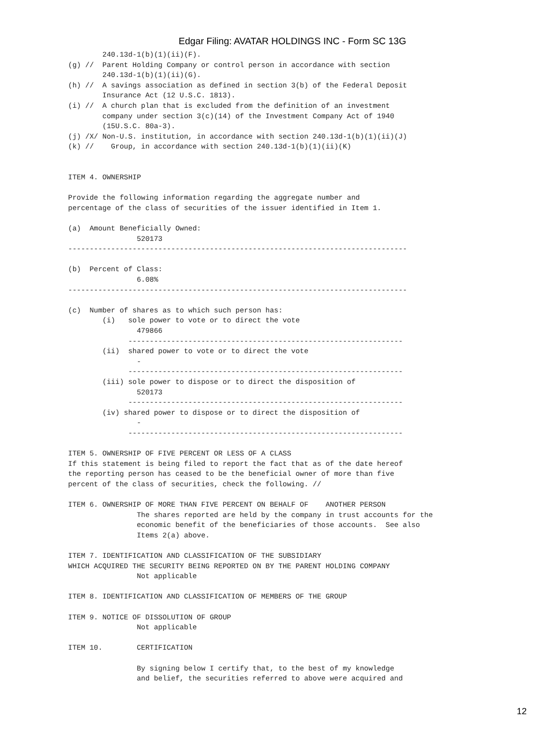Edgar Filing: AVATAR HOLDINGS INC - Form SC 13G
        240.13d-1(b)(1)(ii)(F).
(g) //  Parent Holding Company or control person in accordance with section
        240.13d-1(b)(1)(ii)(G).
(h) //  A savings association as defined in section 3(b) of the Federal Deposit
        Insurance Act (12 U.S.C. 1813).
(i) //  A church plan that is excluded from the definition of an investment
        company under section 3(c)(14) of the Investment Company Act of 1940
        (15U.S.C. 80a-3).
(j) /X/ Non-U.S. institution, in accordance with section 240.13d-1(b)(1)(ii)(J)
(k) //    Group, in accordance with section 240.13d-1(b)(1)(ii)(K)


ITEM 4. OWNERSHIP

Provide the following information regarding the aggregate number and
percentage of the class of securities of the issuer identified in Item 1.

(a)  Amount Beneficially Owned:
                520173
-------------------------------------------------------------------------------

(b)  Percent of Class:
                6.08%
-------------------------------------------------------------------------------

(c)  Number of shares as to which such person has:
        (i)   sole power to vote or to direct the vote
                479866
              ----------------------------------------------------------------
        (ii)  shared power to vote or to direct the vote
                -
              ----------------------------------------------------------------
        (iii) sole power to dispose or to direct the disposition of
                520173
              ----------------------------------------------------------------
        (iv) shared power to dispose or to direct the disposition of
                -
              ----------------------------------------------------------------

ITEM 5. OWNERSHIP OF FIVE PERCENT OR LESS OF A CLASS
If this statement is being filed to report the fact that as of the date hereof
the reporting person has ceased to be the beneficial owner of more than five
percent of the class of securities, check the following. //

ITEM 6. OWNERSHIP OF MORE THAN FIVE PERCENT ON BEHALF OF    ANOTHER PERSON
                The shares reported are held by the company in trust accounts for the
                economic benefit of the beneficiaries of those accounts.  See also
                Items 2(a) above.

ITEM 7. IDENTIFICATION AND CLASSIFICATION OF THE SUBSIDIARY
WHICH ACQUIRED THE SECURITY BEING REPORTED ON BY THE PARENT HOLDING COMPANY
                Not applicable

ITEM 8. IDENTIFICATION AND CLASSIFICATION OF MEMBERS OF THE GROUP

ITEM 9. NOTICE OF DISSOLUTION OF GROUP
                Not applicable

ITEM 10.        CERTIFICATION

                By signing below I certify that, to the best of my knowledge
                and belief, the securities referred to above were acquired and
12